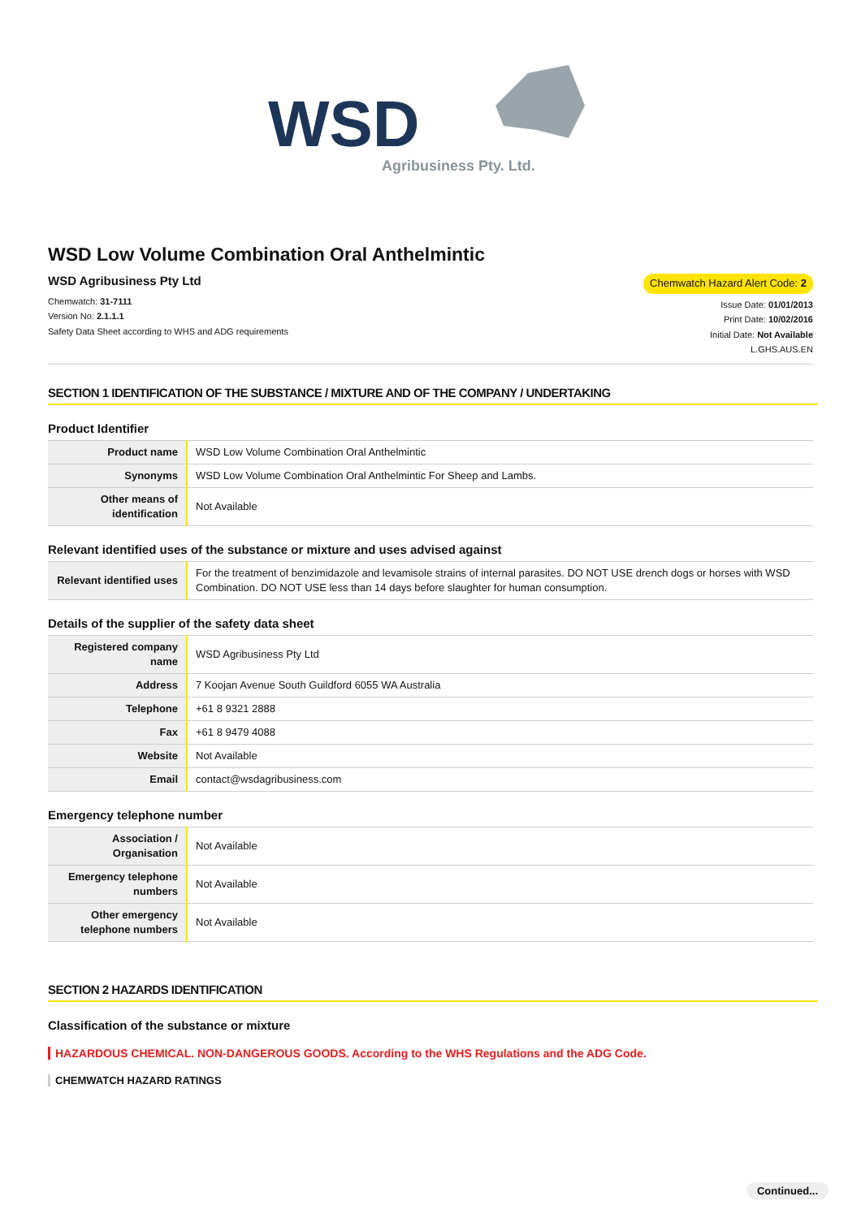WSD
Agribusiness Pty. Ltd.
WSD Low Volume Combination Oral Anthelmintic
WSD Agribusiness Pty Ltd
Chemwatch: 31-7111
Version No: 2.1.1.1
Safety Data Sheet according to WHS and ADG requirements
Chemwatch Hazard Alert Code: 2
Issue Date: 01/01/2013
Print Date: 10/02/2016
Initial Date: Not Available
L.GHS.AUS.EN
SECTION 1 IDENTIFICATION OF THE SUBSTANCE / MIXTURE AND OF THE COMPANY / UNDERTAKING
Product Identifier
| Product name | WSD Low Volume Combination Oral Anthelmintic |
| Synonyms | WSD Low Volume Combination Oral Anthelmintic For Sheep and Lambs. |
| Other means of identification | Not Available |
Relevant identified uses of the substance or mixture and uses advised against
| Relevant identified uses | For the treatment of benzimidazole and levamisole strains of internal parasites. DO NOT USE drench dogs or horses with WSD Combination. DO NOT USE less than 14 days before slaughter for human consumption. |
Details of the supplier of the safety data sheet
| Registered company name | WSD Agribusiness Pty Ltd |
| Address | 7 Koojan Avenue South Guildford 6055 WA Australia |
| Telephone | +61 8 9321 2888 |
| Fax | +61 8 9479 4088 |
| Website | Not Available |
| Email | contact@wsdagribusiness.com |
Emergency telephone number
| Association / Organisation | Not Available |
| Emergency telephone numbers | Not Available |
| Other emergency telephone numbers | Not Available |
SECTION 2 HAZARDS IDENTIFICATION
Classification of the substance or mixture
HAZARDOUS CHEMICAL. NON-DANGEROUS GOODS. According to the WHS Regulations and the ADG Code.
CHEMWATCH HAZARD RATINGS
Continued...